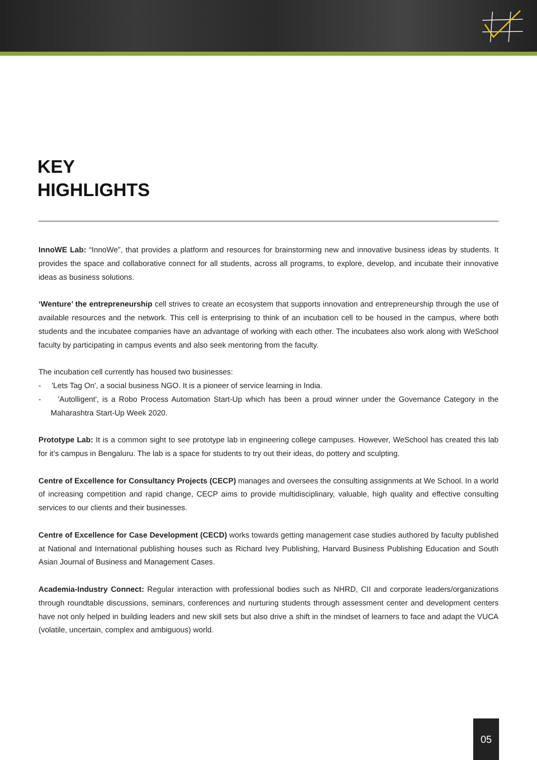KEY
HIGHLIGHTS
InnoWE Lab: “InnoWe”, that provides a platform and resources for brainstorming new and innovative business ideas by students. It provides the space and collaborative connect for all students, across all programs, to explore, develop, and incubate their innovative ideas as business solutions.
‘Wenture’ the entrepreneurship cell strives to create an ecosystem that supports innovation and entrepreneurship through the use of available resources and the network. This cell is enterprising to think of an incubation cell to be housed in the campus, where both students and the incubatee companies have an advantage of working with each other. The incubatees also work along with WeSchool faculty by participating in campus events and also seek mentoring from the faculty.
The incubation cell currently has housed two businesses:
- 'Lets Tag On', a social business NGO. It is a pioneer of service learning in India.
- 'Autolligent', is a Robo Process Automation Start-Up which has been a proud winner under the Governance Category in the Maharashtra Start-Up Week 2020.
Prototype Lab: It is a common sight to see prototype lab in engineering college campuses. However, WeSchool has created this lab for it’s campus in Bengaluru. The lab is a space for students to try out their ideas, do pottery and sculpting.
Centre of Excellence for Consultancy Projects (CECP) manages and oversees the consulting assignments at We School. In a world of increasing competition and rapid change, CECP aims to provide multidisciplinary, valuable, high quality and effective consulting services to our clients and their businesses.
Centre of Excellence for Case Development (CECD) works towards getting management case studies authored by faculty published at National and International publishing houses such as Richard Ivey Publishing, Harvard Business Publishing Education and South Asian Journal of Business and Management Cases.
Academia-Industry Connect: Regular interaction with professional bodies such as NHRD, CII and corporate leaders/organizations through roundtable discussions, seminars, conferences and nurturing students through assessment center and development centers have not only helped in building leaders and new skill sets but also drive a shift in the mindset of learners to face and adapt the VUCA (volatile, uncertain, complex and ambiguous) world.
05